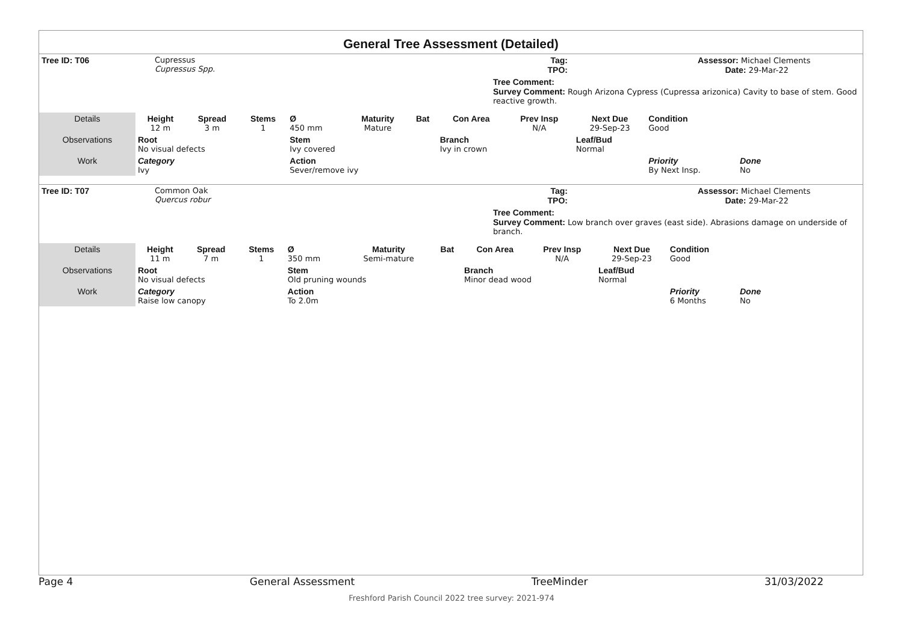General Tree Assessment (Detailed)
| Tree ID: T06 | Cupressus Cupressus Spp. | Tag: TPO: | | Assessor: Michael Clements Date: 29-Mar-22 |
| | | Tree Comment: Survey Comment: Rough Arizona Cypress (Cupressa arizonica) Cavity to base of stem. Good reactive growth. | | |
| Details | Height 12 m | Spread 3 m | Stems 1 | Ø 450 mm | Maturity Mature | Bat | Con Area | Prev Insp N/A | Next Due 29-Sep-23 | Condition Good | |
| Observations | Root No visual defects | | | Stem Ivy covered | | | Branch Ivy in crown | | Leaf/Bud Normal | | |
| Work | Category Ivy | | | Action Sever/remove ivy | | | | | | Priority By Next Insp. | Done No |
| Tree ID: T07 | Common Oak Quercus robur | Tag: TPO: | | Assessor: Michael Clements Date: 29-Mar-22 |
| | | Tree Comment: Survey Comment: Low branch over graves (east side). Abrasions damage on underside of branch. | | |
| Details | Height 11 m | Spread 7 m | Stems 1 | Ø 350 mm | Maturity Semi-mature | Bat | Con Area | Prev Insp N/A | Next Due 29-Sep-23 | Condition Good | |
| Observations | Root No visual defects | | | Stem Old pruning wounds | | | Branch Minor dead wood | | Leaf/Bud Normal | | |
| Work | Category Raise low canopy | | | Action To 2.0m | | | | | | Priority 6 Months | Done No |
Page 4 General Assessment TreeMinder 31/03/2022
Freshford Parish Council 2022 tree survey: 2021-974